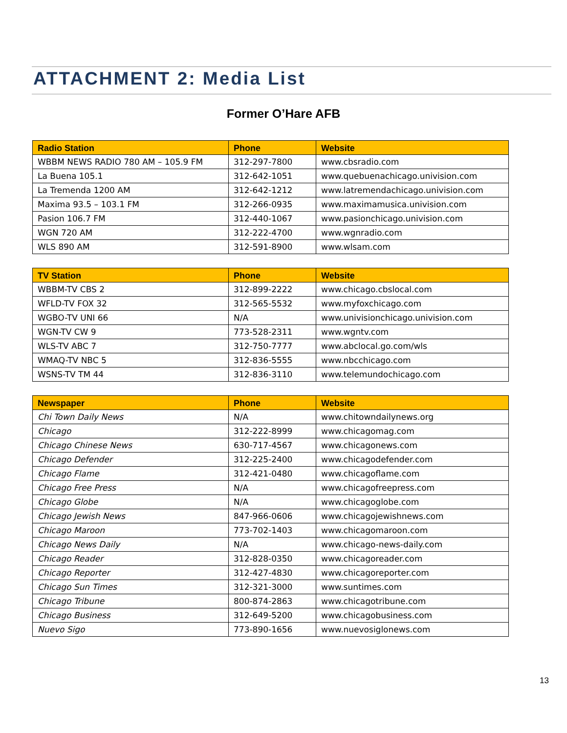ATTACHMENT 2: Media List
Former O’Hare AFB
| Radio Station | Phone | Website |
| --- | --- | --- |
| WBBM NEWS RADIO 780 AM – 105.9 FM | 312-297-7800 | www.cbsradio.com |
| La Buena 105.1 | 312-642-1051 | www.quebuenachicago.univision.com |
| La Tremenda 1200 AM | 312-642-1212 | www.latremendachicago.univision.com |
| Maxima 93.5 – 103.1 FM | 312-266-0935 | www.maximamusica.univision.com |
| Pasion 106.7 FM | 312-440-1067 | www.pasionchicago.univision.com |
| WGN 720 AM | 312-222-4700 | www.wgnradio.com |
| WLS 890 AM | 312-591-8900 | www.wlsam.com |
| TV Station | Phone | Website |
| --- | --- | --- |
| WBBM-TV CBS 2 | 312-899-2222 | www.chicago.cbslocal.com |
| WFLD-TV FOX 32 | 312-565-5532 | www.myfoxchicago.com |
| WGBO-TV UNI 66 | N/A | www.univisionchicago.univision.com |
| WGN-TV CW 9 | 773-528-2311 | www.wgntv.com |
| WLS-TV ABC 7 | 312-750-7777 | www.abclocal.go.com/wls |
| WMAQ-TV NBC 5 | 312-836-5555 | www.nbcchicago.com |
| WSNS-TV TM 44 | 312-836-3110 | www.telemundochicago.com |
| Newspaper | Phone | Website |
| --- | --- | --- |
| Chi Town Daily News | N/A | www.chitowndailynews.org |
| Chicago | 312-222-8999 | www.chicagomag.com |
| Chicago Chinese News | 630-717-4567 | www.chicagonews.com |
| Chicago Defender | 312-225-2400 | www.chicagodefender.com |
| Chicago Flame | 312-421-0480 | www.chicagoflame.com |
| Chicago Free Press | N/A | www.chicagofreepress.com |
| Chicago Globe | N/A | www.chicagoglobe.com |
| Chicago Jewish News | 847-966-0606 | www.chicagojewishnews.com |
| Chicago Maroon | 773-702-1403 | www.chicagomaroon.com |
| Chicago News Daily | N/A | www.chicago-news-daily.com |
| Chicago Reader | 312-828-0350 | www.chicagoreader.com |
| Chicago Reporter | 312-427-4830 | www.chicagoreporter.com |
| Chicago Sun Times | 312-321-3000 | www.suntimes.com |
| Chicago Tribune | 800-874-2863 | www.chicagotribune.com |
| Chicago Business | 312-649-5200 | www.chicagobusiness.com |
| Nuevo Sigo | 773-890-1656 | www.nuevosiglonews.com |
13